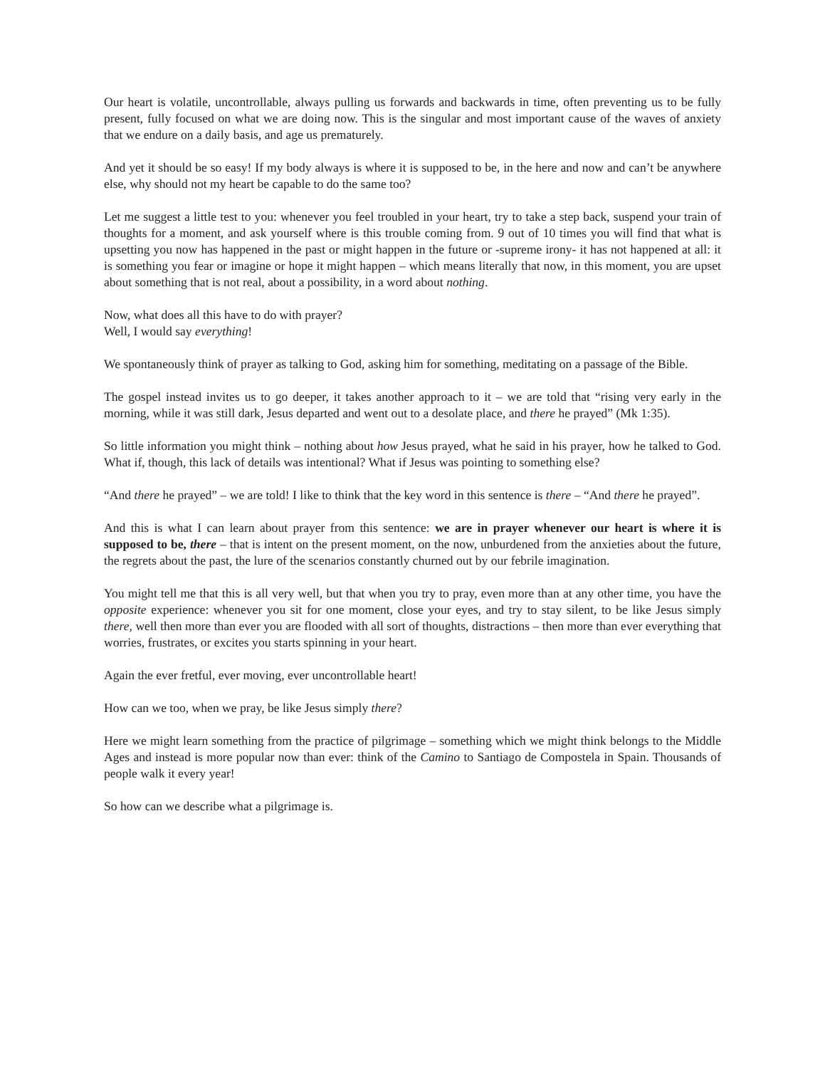Our heart is volatile, uncontrollable, always pulling us forwards and backwards in time, often preventing us to be fully present, fully focused on what we are doing now. This is the singular and most important cause of the waves of anxiety that we endure on a daily basis, and age us prematurely.
And yet it should be so easy! If my body always is where it is supposed to be, in the here and now and can’t be anywhere else, why should not my heart be capable to do the same too?
Let me suggest a little test to you: whenever you feel troubled in your heart, try to take a step back, suspend your train of thoughts for a moment, and ask yourself where is this trouble coming from. 9 out of 10 times you will find that what is upsetting you now has happened in the past or might happen in the future or -supreme irony- it has not happened at all: it is something you fear or imagine or hope it might happen – which means literally that now, in this moment, you are upset about something that is not real, about a possibility, in a word about nothing.
Now, what does all this have to do with prayer?
Well, I would say everything!
We spontaneously think of prayer as talking to God, asking him for something, meditating on a passage of the Bible.
The gospel instead invites us to go deeper, it takes another approach to it – we are told that “rising very early in the morning, while it was still dark, Jesus departed and went out to a desolate place, and there he prayed” (Mk 1:35).
So little information you might think – nothing about how Jesus prayed, what he said in his prayer, how he talked to God. What if, though, this lack of details was intentional? What if Jesus was pointing to something else?
“And there he prayed” – we are told! I like to think that the key word in this sentence is there – “And there he prayed”.
And this is what I can learn about prayer from this sentence: we are in prayer whenever our heart is where it is supposed to be, there – that is intent on the present moment, on the now, unburdened from the anxieties about the future, the regrets about the past, the lure of the scenarios constantly churned out by our febrile imagination.
You might tell me that this is all very well, but that when you try to pray, even more than at any other time, you have the opposite experience: whenever you sit for one moment, close your eyes, and try to stay silent, to be like Jesus simply there, well then more than ever you are flooded with all sort of thoughts, distractions – then more than ever everything that worries, frustrates, or excites you starts spinning in your heart.
Again the ever fretful, ever moving, ever uncontrollable heart!
How can we too, when we pray, be like Jesus simply there?
Here we might learn something from the practice of pilgrimage – something which we might think belongs to the Middle Ages and instead is more popular now than ever: think of the Camino to Santiago de Compostela in Spain. Thousands of people walk it every year!
So how can we describe what a pilgrimage is.